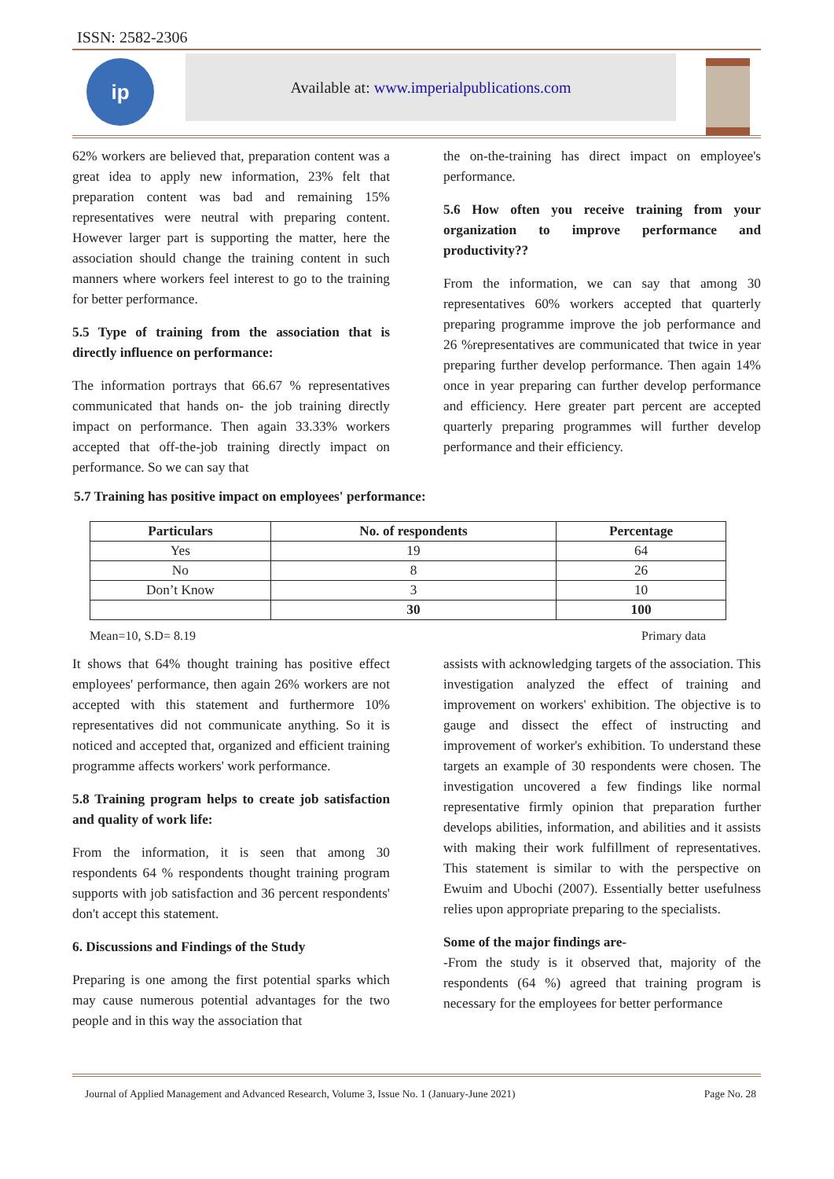ISSN: 2582-2306
ip Available at: www.imperialpublications.com
62% workers are believed that, preparation content was a great idea to apply new information, 23% felt that preparation content was bad and remaining 15% representatives were neutral with preparing content. However larger part is supporting the matter, here the association should change the training content in such manners where workers feel interest to go to the training for better performance.
5.5 Type of training from the association that is directly influence on performance:
The information portrays that 66.67 % representatives communicated that hands on- the job training directly impact on performance. Then again 33.33% workers accepted that off-the-job training directly impact on performance. So we can say that
the on-the-training has direct impact on employee's performance.
5.6 How often you receive training from your organization to improve performance and productivity??
From the information, we can say that among 30 representatives 60% workers accepted that quarterly preparing programme improve the job performance and 26 %representatives are communicated that twice in year preparing further develop performance. Then again 14% once in year preparing can further develop performance and efficiency. Here greater part percent are accepted quarterly preparing programmes will further develop performance and their efficiency.
5.7 Training has positive impact on employees' performance:
| Particulars | No. of respondents | Percentage |
| --- | --- | --- |
| Yes | 19 | 64 |
| No | 8 | 26 |
| Don’t Know | 3 | 10 |
| | 30 | 100 |
Mean=10, S.D= 8.19 Primary data
It shows that 64% thought training has positive effect employees' performance, then again 26% workers are not accepted with this statement and furthermore 10% representatives did not communicate anything. So it is noticed and accepted that, organized and efficient training programme affects workers' work performance.
5.8 Training program helps to create job satisfaction and quality of work life:
From the information, it is seen that among 30 respondents 64 % respondents thought training program supports with job satisfaction and 36 percent respondents' don't accept this statement.
6. Discussions and Findings of the Study
Preparing is one among the first potential sparks which may cause numerous potential advantages for the two people and in this way the association that
assists with acknowledging targets of the association. This investigation analyzed the effect of training and improvement on workers' exhibition. The objective is to gauge and dissect the effect of instructing and improvement of worker's exhibition. To understand these targets an example of 30 respondents were chosen. The investigation uncovered a few findings like normal representative firmly opinion that preparation further develops abilities, information, and abilities and it assists with making their work fulfillment of representatives. This statement is similar to with the perspective on Ewuim and Ubochi (2007). Essentially better usefulness relies upon appropriate preparing to the specialists.
Some of the major findings are-
-From the study is it observed that, majority of the respondents (64 %) agreed that training program is necessary for the employees for better performance
Journal of Applied Management and Advanced Research, Volume 3, Issue No. 1 (January-June 2021) Page No. 28